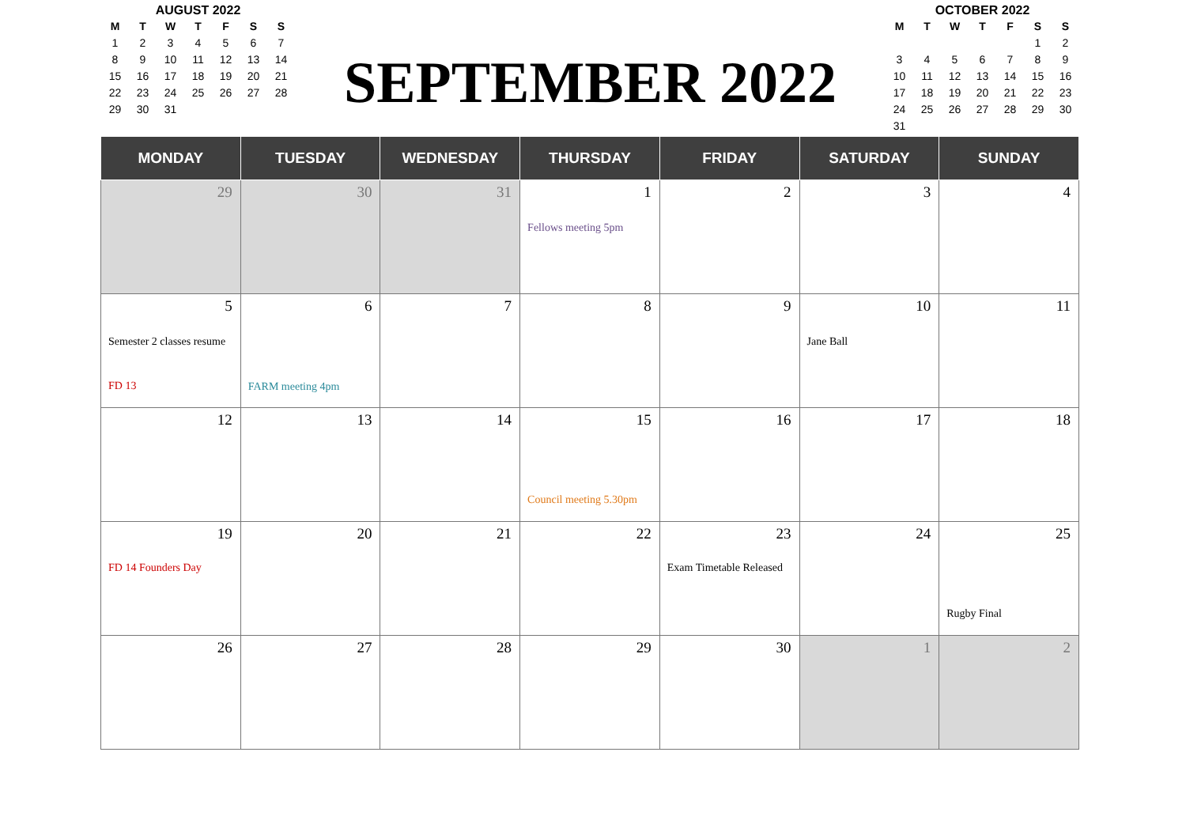AUGUST 2022
| M | T | W | T | F | S | S |
| --- | --- | --- | --- | --- | --- | --- |
| 1 | 2 | 3 | 4 | 5 | 6 | 7 |
| 8 | 9 | 10 | 11 | 12 | 13 | 14 |
| 15 | 16 | 17 | 18 | 19 | 20 | 21 |
| 22 | 23 | 24 | 25 | 26 | 27 | 28 |
| 29 | 30 | 31 | | | | |
SEPTEMBER 2022
OCTOBER 2022
| M | T | W | T | F | S | S |
| --- | --- | --- | --- | --- | --- | --- |
| | | | | | 1 | 2 |
| 3 | 4 | 5 | 6 | 7 | 8 | 9 |
| 10 | 11 | 12 | 13 | 14 | 15 | 16 |
| 17 | 18 | 19 | 20 | 21 | 22 | 23 |
| 24 | 25 | 26 | 27 | 28 | 29 | 30 |
| 31 | | | | | | |
| MONDAY | TUESDAY | WEDNESDAY | THURSDAY | FRIDAY | SATURDAY | SUNDAY |
| --- | --- | --- | --- | --- | --- | --- |
| 29 | 30 | 31 | 1 Fellows meeting 5pm | 2 | 3 | 4 |
| 5 Semester 2 classes resume FD 13 | 6 FARM meeting 4pm | 7 | 8 | 9 | 10 Jane Ball | 11 |
| 12 | 13 | 14 | 15 Council meeting 5.30pm | 16 | 17 | 18 |
| 19 FD 14 Founders Day | 20 | 21 | 22 | 23 Exam Timetable Released | 24 | 25 Rugby Final |
| 26 | 27 | 28 | 29 | 30 | 1 | 2 |